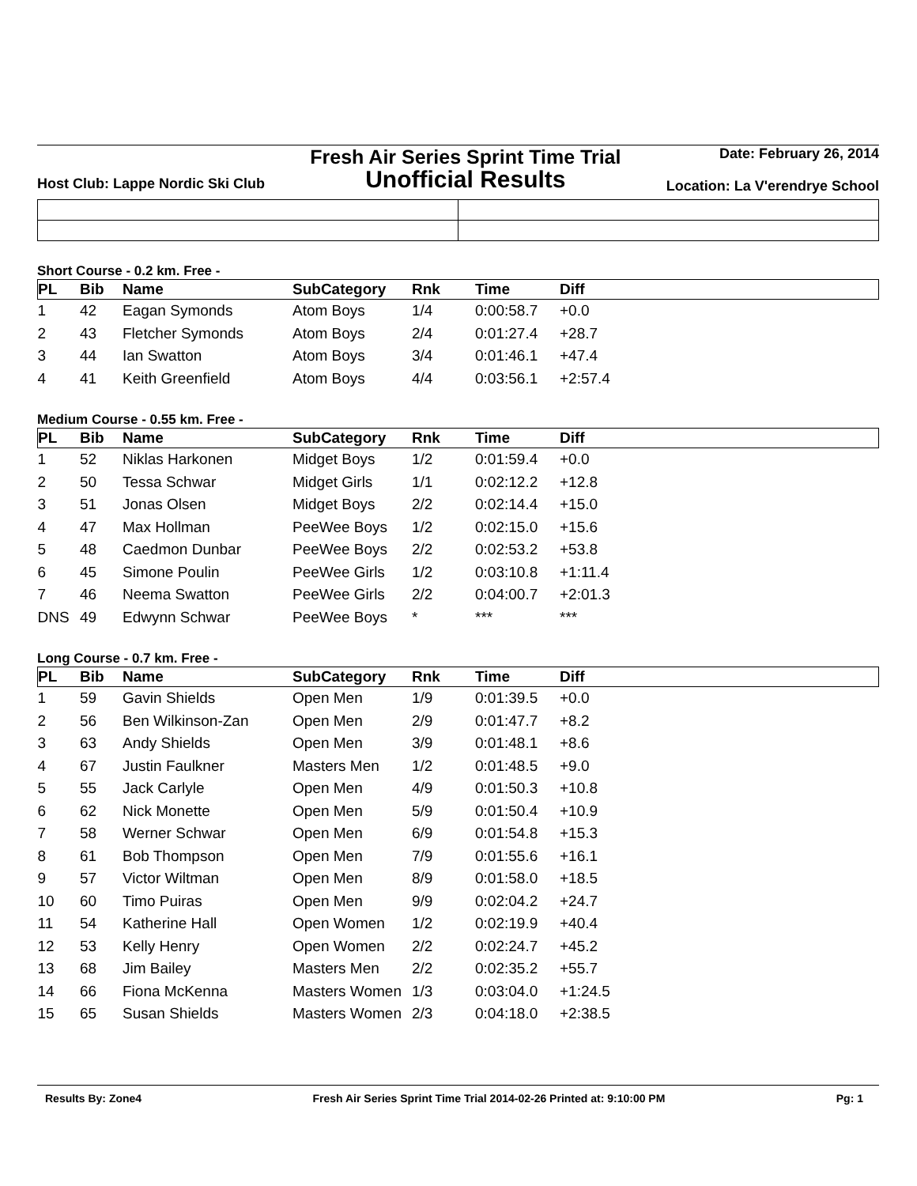Host Club: Lappe Nordic Ski Club
Fresh Air Series Sprint Time Trial
Unofficial Results
Date: February 26, 2014
Location: La V'erendrye School
Short Course - 0.2 km. Free -
| PL | Bib | Name | SubCategory | Rnk | Time | Diff |
| --- | --- | --- | --- | --- | --- | --- |
| 1 | 42 | Eagan Symonds | Atom Boys | 1/4 | 0:00:58.7 | +0.0 |
| 2 | 43 | Fletcher Symonds | Atom Boys | 2/4 | 0:01:27.4 | +28.7 |
| 3 | 44 | Ian Swatton | Atom Boys | 3/4 | 0:01:46.1 | +47.4 |
| 4 | 41 | Keith Greenfield | Atom Boys | 4/4 | 0:03:56.1 | +2:57.4 |
Medium Course - 0.55 km. Free -
| PL | Bib | Name | SubCategory | Rnk | Time | Diff |
| --- | --- | --- | --- | --- | --- | --- |
| 1 | 52 | Niklas Harkonen | Midget Boys | 1/2 | 0:01:59.4 | +0.0 |
| 2 | 50 | Tessa Schwar | Midget Girls | 1/1 | 0:02:12.2 | +12.8 |
| 3 | 51 | Jonas Olsen | Midget Boys | 2/2 | 0:02:14.4 | +15.0 |
| 4 | 47 | Max Hollman | PeeWee Boys | 1/2 | 0:02:15.0 | +15.6 |
| 5 | 48 | Caedmon Dunbar | PeeWee Boys | 2/2 | 0:02:53.2 | +53.8 |
| 6 | 45 | Simone Poulin | PeeWee Girls | 1/2 | 0:03:10.8 | +1:11.4 |
| 7 | 46 | Neema Swatton | PeeWee Girls | 2/2 | 0:04:00.7 | +2:01.3 |
| DNS | 49 | Edwynn Schwar | PeeWee Boys | * | *** | *** |
Long Course - 0.7 km. Free -
| PL | Bib | Name | SubCategory | Rnk | Time | Diff |
| --- | --- | --- | --- | --- | --- | --- |
| 1 | 59 | Gavin Shields | Open Men | 1/9 | 0:01:39.5 | +0.0 |
| 2 | 56 | Ben Wilkinson-Zan | Open Men | 2/9 | 0:01:47.7 | +8.2 |
| 3 | 63 | Andy Shields | Open Men | 3/9 | 0:01:48.1 | +8.6 |
| 4 | 67 | Justin Faulkner | Masters Men | 1/2 | 0:01:48.5 | +9.0 |
| 5 | 55 | Jack Carlyle | Open Men | 4/9 | 0:01:50.3 | +10.8 |
| 6 | 62 | Nick Monette | Open Men | 5/9 | 0:01:50.4 | +10.9 |
| 7 | 58 | Werner Schwar | Open Men | 6/9 | 0:01:54.8 | +15.3 |
| 8 | 61 | Bob Thompson | Open Men | 7/9 | 0:01:55.6 | +16.1 |
| 9 | 57 | Victor Wiltman | Open Men | 8/9 | 0:01:58.0 | +18.5 |
| 10 | 60 | Timo Puiras | Open Men | 9/9 | 0:02:04.2 | +24.7 |
| 11 | 54 | Katherine Hall | Open Women | 1/2 | 0:02:19.9 | +40.4 |
| 12 | 53 | Kelly Henry | Open Women | 2/2 | 0:02:24.7 | +45.2 |
| 13 | 68 | Jim Bailey | Masters Men | 2/2 | 0:02:35.2 | +55.7 |
| 14 | 66 | Fiona McKenna | Masters Women | 1/3 | 0:03:04.0 | +1:24.5 |
| 15 | 65 | Susan Shields | Masters Women | 2/3 | 0:04:18.0 | +2:38.5 |
Results By: Zone4 Fresh Air Series Sprint Time Trial 2014-02-26 Printed at: 9:10:00 PM Pg: 1